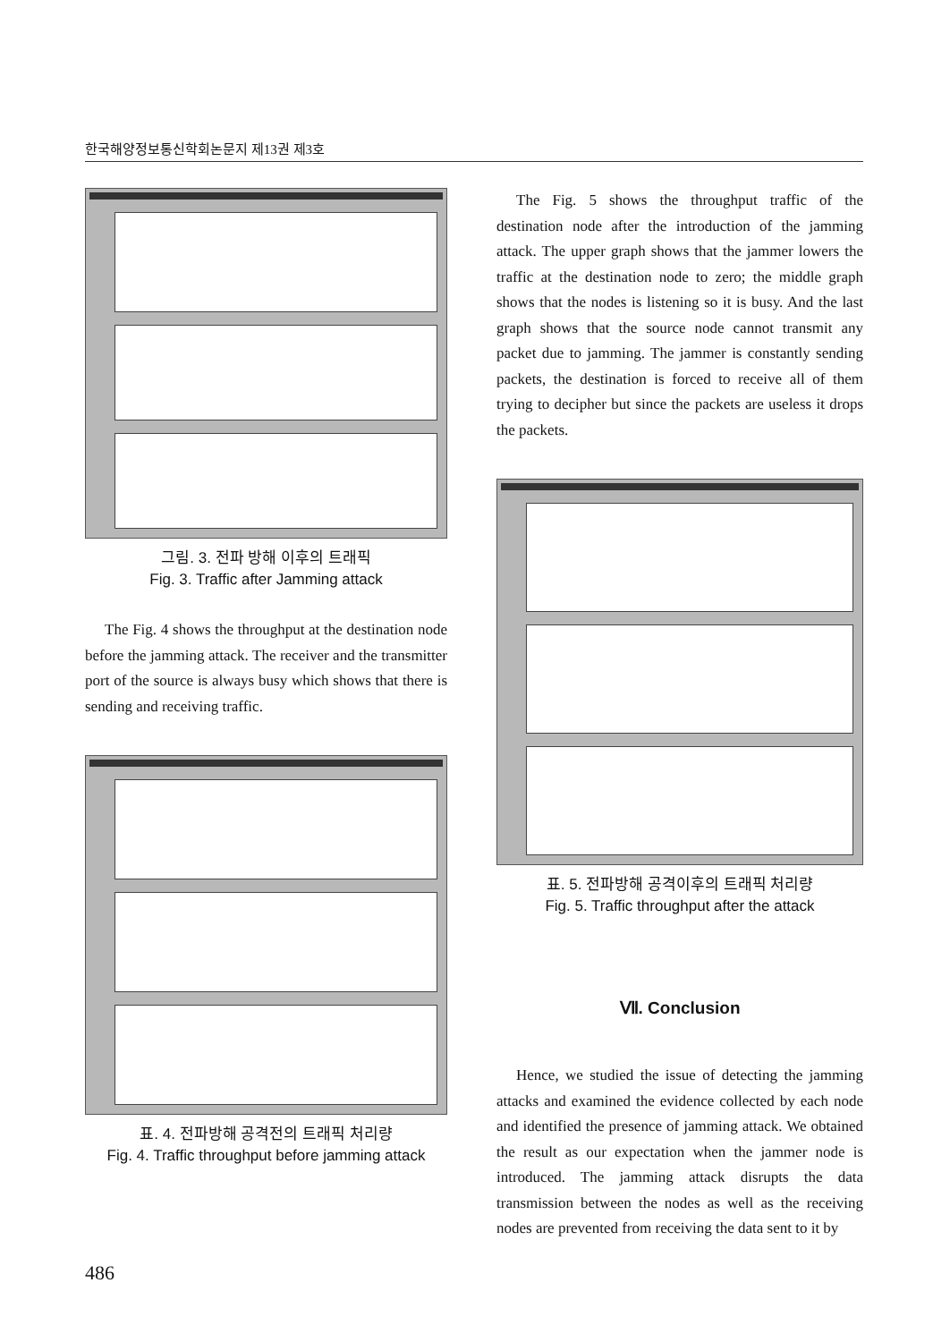한국해양정보통신학회논문지 제13권 제3호
그림. 3. 전파 방해 이후의 트래픽
Fig. 3. Traffic after Jamming attack
The Fig. 4 shows the throughput at the destination node before the jamming attack. The receiver and the transmitter port of the source is always busy which shows that there is sending and receiving traffic.
표. 4. 전파방해 공격전의 트래픽 처리량
Fig. 4. Traffic throughput before jamming attack
The Fig. 5 shows the throughput traffic of the destination node after the introduction of the jamming attack. The upper graph shows that the jammer lowers the traffic at the destination node to zero; the middle graph shows that the nodes is listening so it is busy. And the last graph shows that the source node cannot transmit any packet due to jamming. The jammer is constantly sending packets, the destination is forced to receive all of them trying to decipher but since the packets are useless it drops the packets.
표. 5. 전파방해 공격이후의 트래픽 처리량
Fig. 5. Traffic throughput after the attack
Ⅶ. Conclusion
Hence, we studied the issue of detecting the jamming attacks and examined the evidence collected by each node and identified the presence of jamming attack. We obtained the result as our expectation when the jammer node is introduced. The jamming attack disrupts the data transmission between the nodes as well as the receiving nodes are prevented from receiving the data sent to it by
486